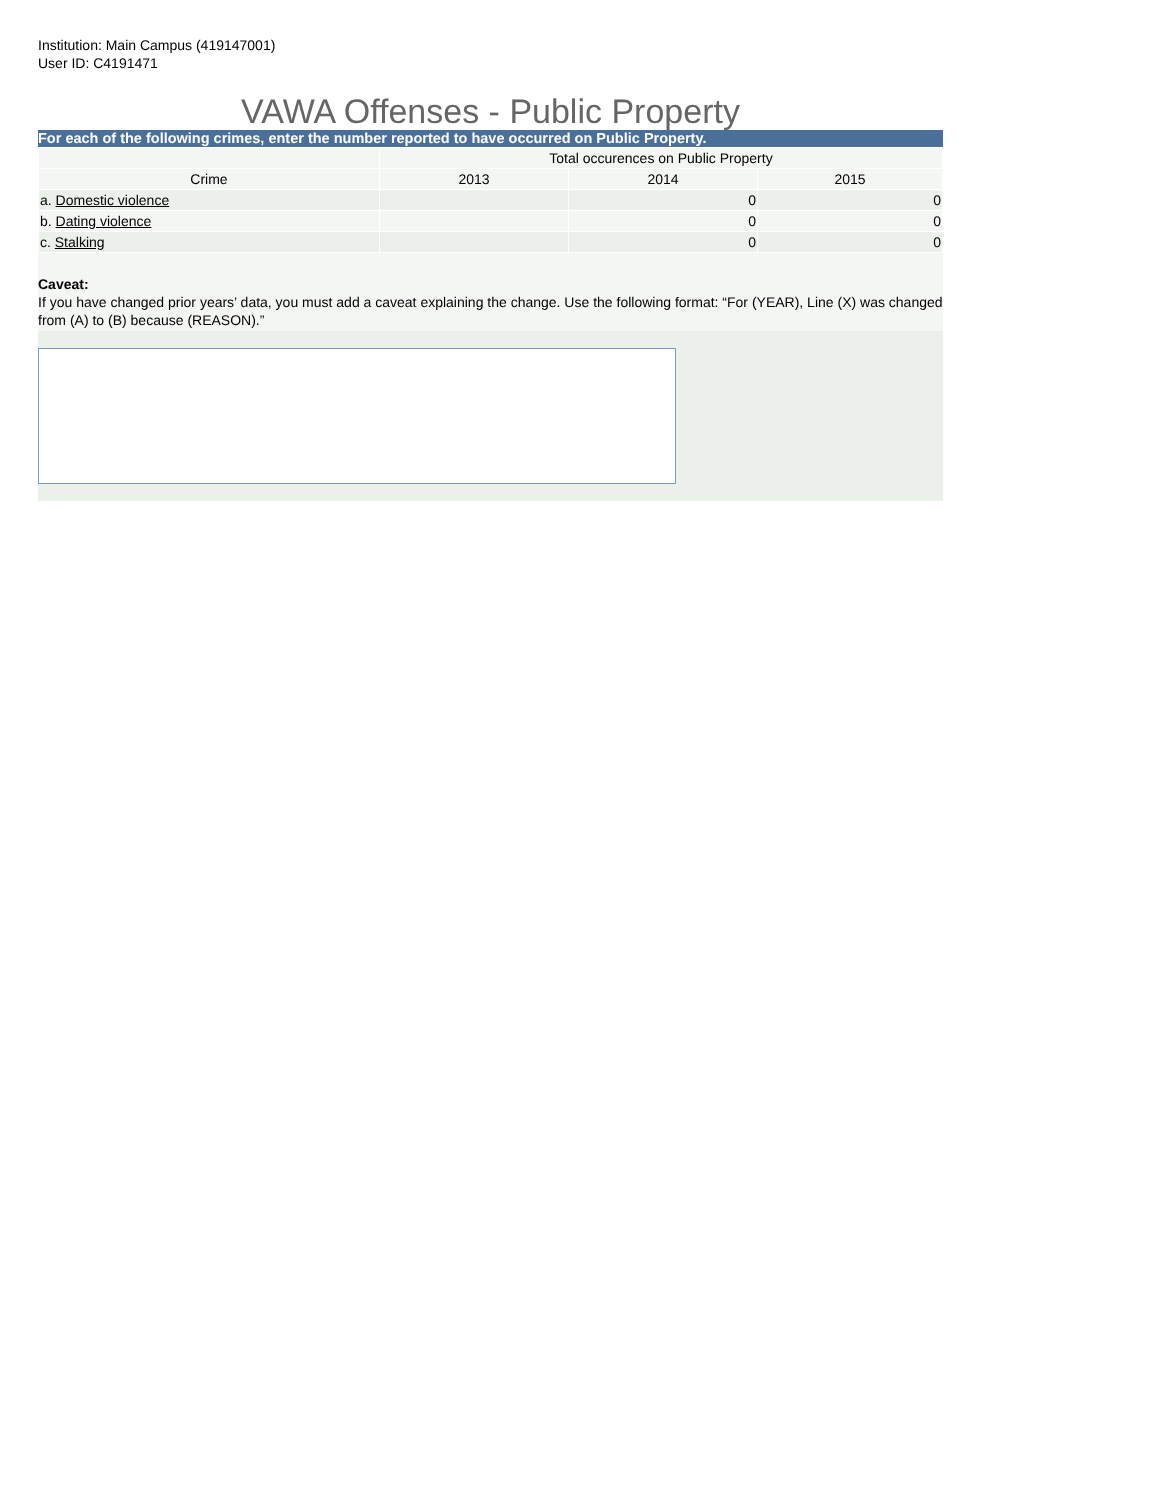Institution: Main Campus (419147001)
User ID: C4191471
VAWA Offenses - Public Property
For each of the following crimes, enter the number reported to have occurred on Public Property.
| | Total occurences on Public Property | | |
| --- | --- | --- | --- |
| Crime | 2013 | 2014 | 2015 |
| a. Domestic violence | | 0 | 0 |
| b. Dating violence | | 0 | 0 |
| c. Stalking | | 0 | 0 |
Caveat:
If you have changed prior years’ data, you must add a caveat explaining the change. Use the following format: “For (YEAR), Line (X) was changed from (A) to (B) because (REASON).”